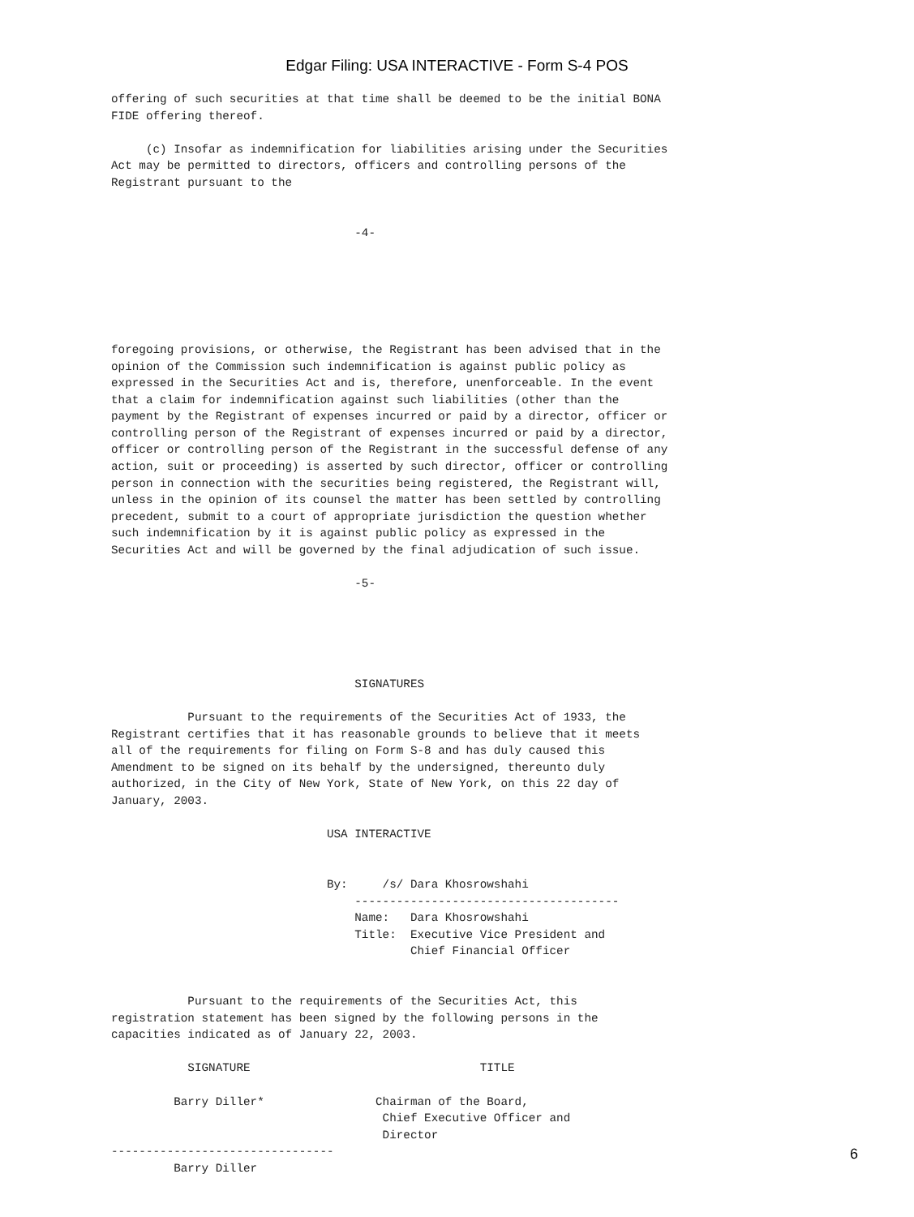Edgar Filing: USA INTERACTIVE - Form S-4 POS
offering of such securities at that time shall be deemed to be the initial BONA
FIDE offering thereof.

     (c) Insofar as indemnification for liabilities arising under the Securities
Act may be permitted to directors, officers and controlling persons of the
Registrant pursuant to the


                                   -4-






foregoing provisions, or otherwise, the Registrant has been advised that in the
opinion of the Commission such indemnification is against public policy as
expressed in the Securities Act and is, therefore, unenforceable. In the event
that a claim for indemnification against such liabilities (other than the
payment by the Registrant of expenses incurred or paid by a director, officer or
controlling person of the Registrant of expenses incurred or paid by a director,
officer or controlling person of the Registrant in the successful defense of any
action, suit or proceeding) is asserted by such director, officer or controlling
person in connection with the securities being registered, the Registrant will,
unless in the opinion of its counsel the matter has been settled by controlling
precedent, submit to a court of appropriate jurisdiction the question whether
such indemnification by it is against public policy as expressed in the
Securities Act and will be governed by the final adjudication of such issue.

                                   -5-





                                   SIGNATURES

           Pursuant to the requirements of the Securities Act of 1933, the
Registrant certifies that it has reasonable grounds to believe that it meets
all of the requirements for filing on Form S-8 and has duly caused this
Amendment to be signed on its behalf by the undersigned, thereunto duly
authorized, in the City of New York, State of New York, on this 22 day of
January, 2003.

                               USA INTERACTIVE


                               By:     /s/ Dara Khosrowshahi
                                   --------------------------------------
                                   Name:   Dara Khosrowshahi
                                   Title:  Executive Vice President and
                                           Chief Financial Officer


           Pursuant to the requirements of the Securities Act, this
registration statement has been signed by the following persons in the
capacities indicated as of January 22, 2003.

           SIGNATURE                                 TITLE

         Barry Diller*                Chairman of the Board,
                                       Chief Executive Officer and
                                       Director
--------------------------------
         Barry Diller
6